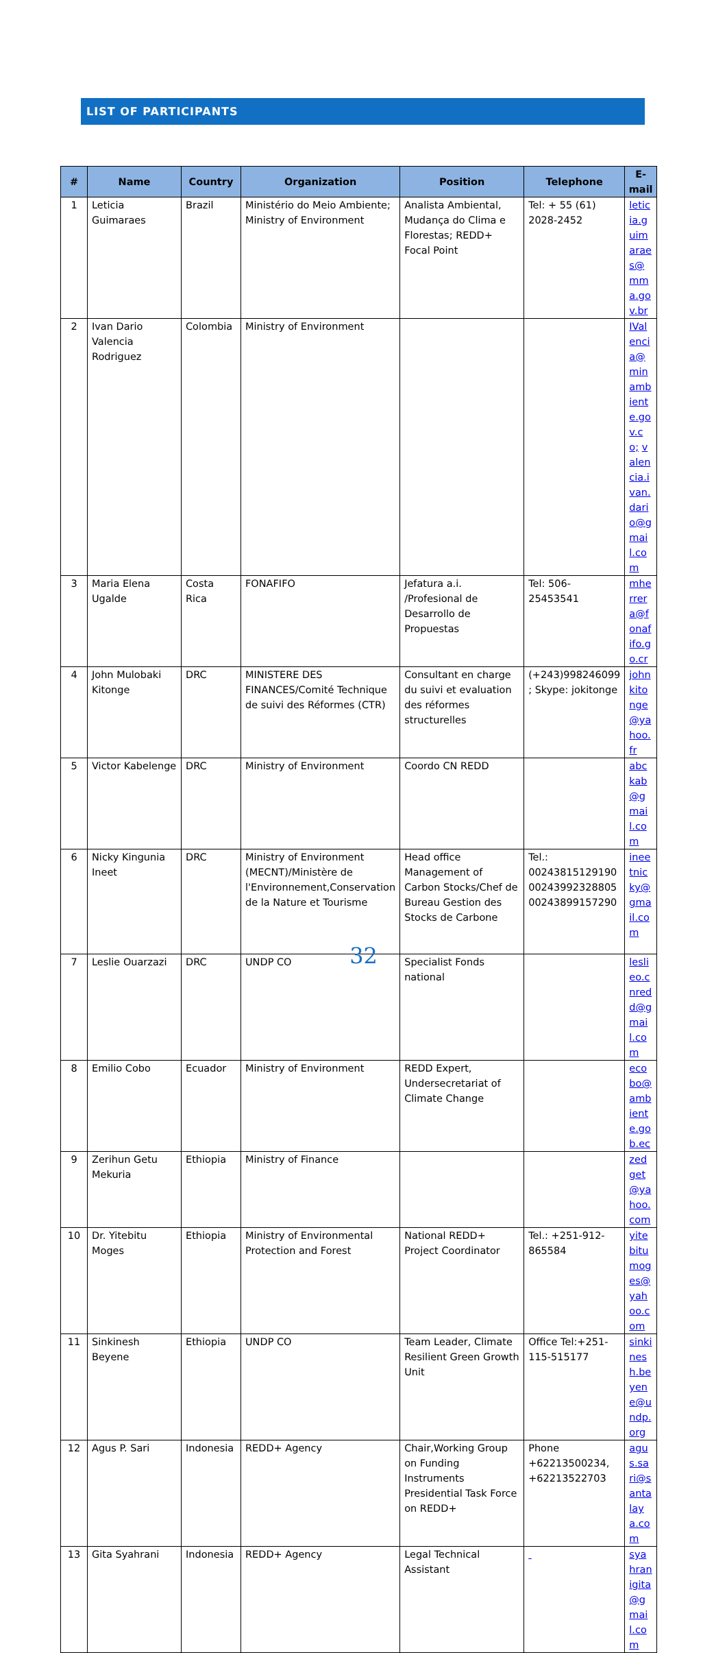LIST OF PARTICIPANTS
| # | Name | Country | Organization | Position | Telephone | E-mail |
| --- | --- | --- | --- | --- | --- | --- |
| 1 | Leticia Guimaraes | Brazil | Ministério do Meio Ambiente; Ministry of Environment | Analista Ambiental, Mudança do Clima e Florestas; REDD+ Focal Point | Tel: + 55 (61) 2028-2452 | leticia.guimaraes@mma.gov.br |
| 2 | Ivan Dario Valencia Rodriguez | Colombia | Ministry of Environment | | | IValencia@minambiente.gov.co; valencia.ivan.dario@gmail.com |
| 3 | Maria Elena Ugalde | Costa Rica | FONAFIFO | Jefatura a.i. /Profesional de Desarrollo de Propuestas | Tel: 506-25453541 | mherrera@fonafifo.go.cr |
| 4 | John Mulobaki Kitonge | DRC | MINISTERE DES FINANCES/Comité Technique de suivi des Réformes (CTR) | Consultant en charge du suivi et evaluation des réformes structurelles | (+243)998246099 ; Skype: jokitonge | johnkitonge@yahoo.fr |
| 5 | Victor Kabelenge | DRC | Ministry of Environment | Coordo CN REDD | | abckab@gmail.com |
| 6 | Nicky Kingunia Ineet | DRC | Ministry of Environment (MECNT)/Ministère de l'Environnement,Conservation de la Nature et Tourisme | Head office Management of Carbon Stocks/Chef de Bureau Gestion des Stocks de Carbone | Tel.: 00243815129190 00243992328805 00243899157290 | ineetnicky@gmail.com |
| 7 | Leslie Ouarzazi | DRC | UNDP CO | Specialist Fonds national | | leslieo.cnredd@gmail.com |
| 8 | Emilio Cobo | Ecuador | Ministry of Environment | REDD Expert, Undersecretariat of Climate Change | | ecobo@ambiente.gob.ec |
| 9 | Zerihun Getu Mekuria | Ethiopia | Ministry of Finance | | | zedget@yahoo.com |
| 10 | Dr. Yitebitu Moges | Ethiopia | Ministry of Environmental Protection and Forest | National REDD+ Project Coordinator | Tel.: +251-912-865584 | yitebitumoges@yahoo.com |
| 11 | Sinkinesh Beyene | Ethiopia | UNDP CO | Team Leader, Climate Resilient Green Growth Unit | Office Tel:+251-115-515177 | sinkinesh.beyene@undp.org |
| 12 | Agus P. Sari | Indonesia | REDD+ Agency | Chair,Working Group on Funding Instruments Presidential Task Force on REDD+ | Phone +62213500234, +62213522703 | agus.sari@santalaya.com |
| 13 | Gita Syahrani | Indonesia | REDD+ Agency | Legal Technical Assistant | | syahranigita@gmail.com |
32